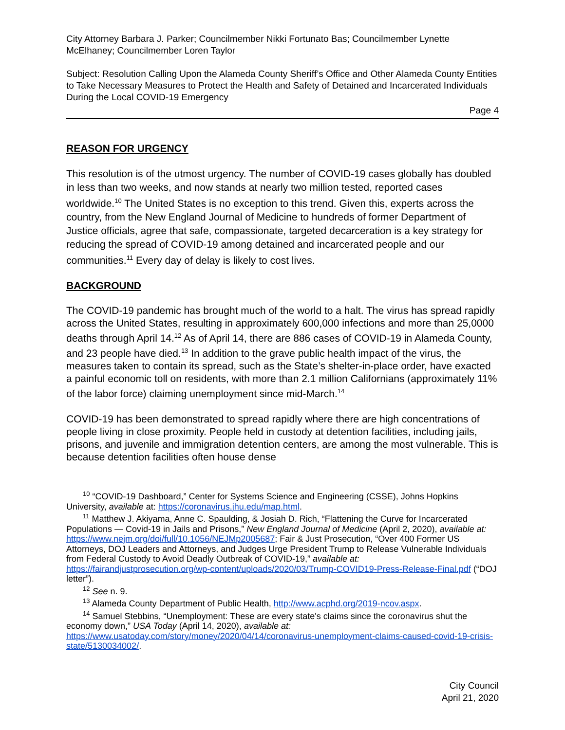City Attorney Barbara J. Parker; Councilmember Nikki Fortunato Bas; Councilmember Lynette McElhaney; Councilmember Loren Taylor
Subject: Resolution Calling Upon the Alameda County Sheriff’s Office and Other Alameda County Entities to Take Necessary Measures to Protect the Health and Safety of Detained and Incarcerated Individuals During the Local COVID-19 Emergency
Page 4
REASON FOR URGENCY
This resolution is of the utmost urgency. The number of COVID-19 cases globally has doubled in less than two weeks, and now stands at nearly two million tested, reported cases worldwide.<sup>10</sup> The United States is no exception to this trend. Given this, experts across the country, from the New England Journal of Medicine to hundreds of former Department of Justice officials, agree that safe, compassionate, targeted decarceration is a key strategy for reducing the spread of COVID-19 among detained and incarcerated people and our communities.<sup>11</sup> Every day of delay is likely to cost lives.
BACKGROUND
The COVID-19 pandemic has brought much of the world to a halt. The virus has spread rapidly across the United States, resulting in approximately 600,000 infections and more than 25,0000 deaths through April 14.<sup>12</sup> As of April 14, there are 886 cases of COVID-19 in Alameda County, and 23 people have died.<sup>13</sup> In addition to the grave public health impact of the virus, the measures taken to contain its spread, such as the State’s shelter-in-place order, have exacted a painful economic toll on residents, with more than 2.1 million Californians (approximately 11% of the labor force) claiming unemployment since mid-March.<sup>14</sup>
COVID-19 has been demonstrated to spread rapidly where there are high concentrations of people living in close proximity. People held in custody at detention facilities, including jails, prisons, and juvenile and immigration detention centers, are among the most vulnerable. This is because detention facilities often house dense
<sup>10</sup> “COVID-19 Dashboard,” Center for Systems Science and Engineering (CSSE), Johns Hopkins University, available at: https://coronavirus.jhu.edu/map.html.
<sup>11</sup> Matthew J. Akiyama, Anne C. Spaulding, & Josiah D. Rich, “Flattening the Curve for Incarcerated Populations — Covid-19 in Jails and Prisons,” New England Journal of Medicine (April 2, 2020), available at: https://www.nejm.org/doi/full/10.1056/NEJMp2005687; Fair & Just Prosecution, “Over 400 Former US Attorneys, DOJ Leaders and Attorneys, and Judges Urge President Trump to Release Vulnerable Individuals from Federal Custody to Avoid Deadly Outbreak of COVID-19,” available at: https://fairandjustprosecution.org/wp-content/uploads/2020/03/Trump-COVID19-Press-Release-Final.pdf (“DOJ letter”).
<sup>12</sup> See n. 9.
<sup>13</sup> Alameda County Department of Public Health, http://www.acphd.org/2019-ncov.aspx.
<sup>14</sup> Samuel Stebbins, “Unemployment: These are every state's claims since the coronavirus shut the economy down,” USA Today (April 14, 2020), available at: https://www.usatoday.com/story/money/2020/04/14/coronavirus-unemployment-claims-caused-covid-19-crisis-state/5130034002/.
City Council
April 21, 2020